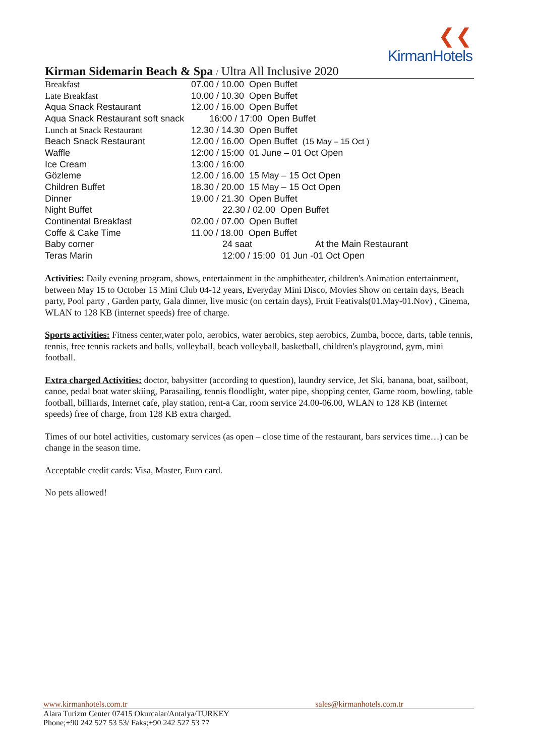❮❮
KirmanHotels
Kirman Sidemarin Beach & Spa / Ultra All Inclusive 2020
| Breakfast | 07.00 / 10.00 Open Buffet |
| Late Breakfast | 10.00 / 10.30 Open Buffet |
| Aqua Snack Restaurant | 12.00 / 16.00 Open Buffet |
| Aqua Snack Restaurant soft snack 16:00 / 17:00 Open Buffet | |
| Lunch at Snack Restaurant | 12.30 / 14.30 Open Buffet |
| Beach Snack Restaurant | 12.00 / 16.00 Open Buffet (15 May – 15 Oct ) |
| Waffle | 12:00 / 15:00 01 June – 01 Oct Open |
| Ice Cream | 13:00 / 16:00 |
| Gözleme | 12.00 / 16.00 15 May – 15 Oct Open |
| Children Buffet | 18.30 / 20.00 15 May – 15 Oct Open |
| Dinner | 19.00 / 21.30 Open Buffet |
| Night Buffet | 22.30 / 02.00 Open Buffet |
| Continental Breakfast | 02.00 / 07.00 Open Buffet |
| Coffe & Cake Time | 11.00 / 18.00 Open Buffet |
| Baby corner | 24 saat At the Main Restaurant |
| Teras Marin | 12:00 / 15:00 01 Jun -01 Oct Open |
Activities: Daily evening program, shows, entertainment in the amphitheater, children's Animation entertainment, between May 15 to October 15 Mini Club 04-12 years, Everyday Mini Disco, Movies Show on certain days, Beach party, Pool party , Garden party, Gala dinner, live music (on certain days), Fruit Feativals(01.May-01.Nov) , Cinema, WLAN to 128 KB (internet speeds) free of charge.
Sports activities: Fitness center,water polo, aerobics, water aerobics, step aerobics, Zumba, bocce, darts, table tennis, tennis, free tennis rackets and balls, volleyball, beach volleyball, basketball, children's playground, gym, mini football.
Extra charged Activities: doctor, babysitter (according to question), laundry service, Jet Ski, banana, boat, sailboat, canoe, pedal boat water skiing, Parasailing, tennis floodlight, water pipe, shopping center, Game room, bowling, table football, billiards, Internet cafe, play station, rent-a Car, room service 24.00-06.00, WLAN to 128 KB (internet speeds) free of charge, from 128 KB extra charged.
Times of our hotel activities, customary services (as open – close time of the restaurant, bars services time…) can be change in the season time.
Acceptable credit cards: Visa, Master, Euro card.
No pets allowed!
www.kirmanhotels.com.tr sales@kirmanhotels.com.tr
Alara Turizm Center 07415 Okurcalar/Antalya/TURKEY
Phone;+90 242 527 53 53/ Faks;+90 242 527 53 77